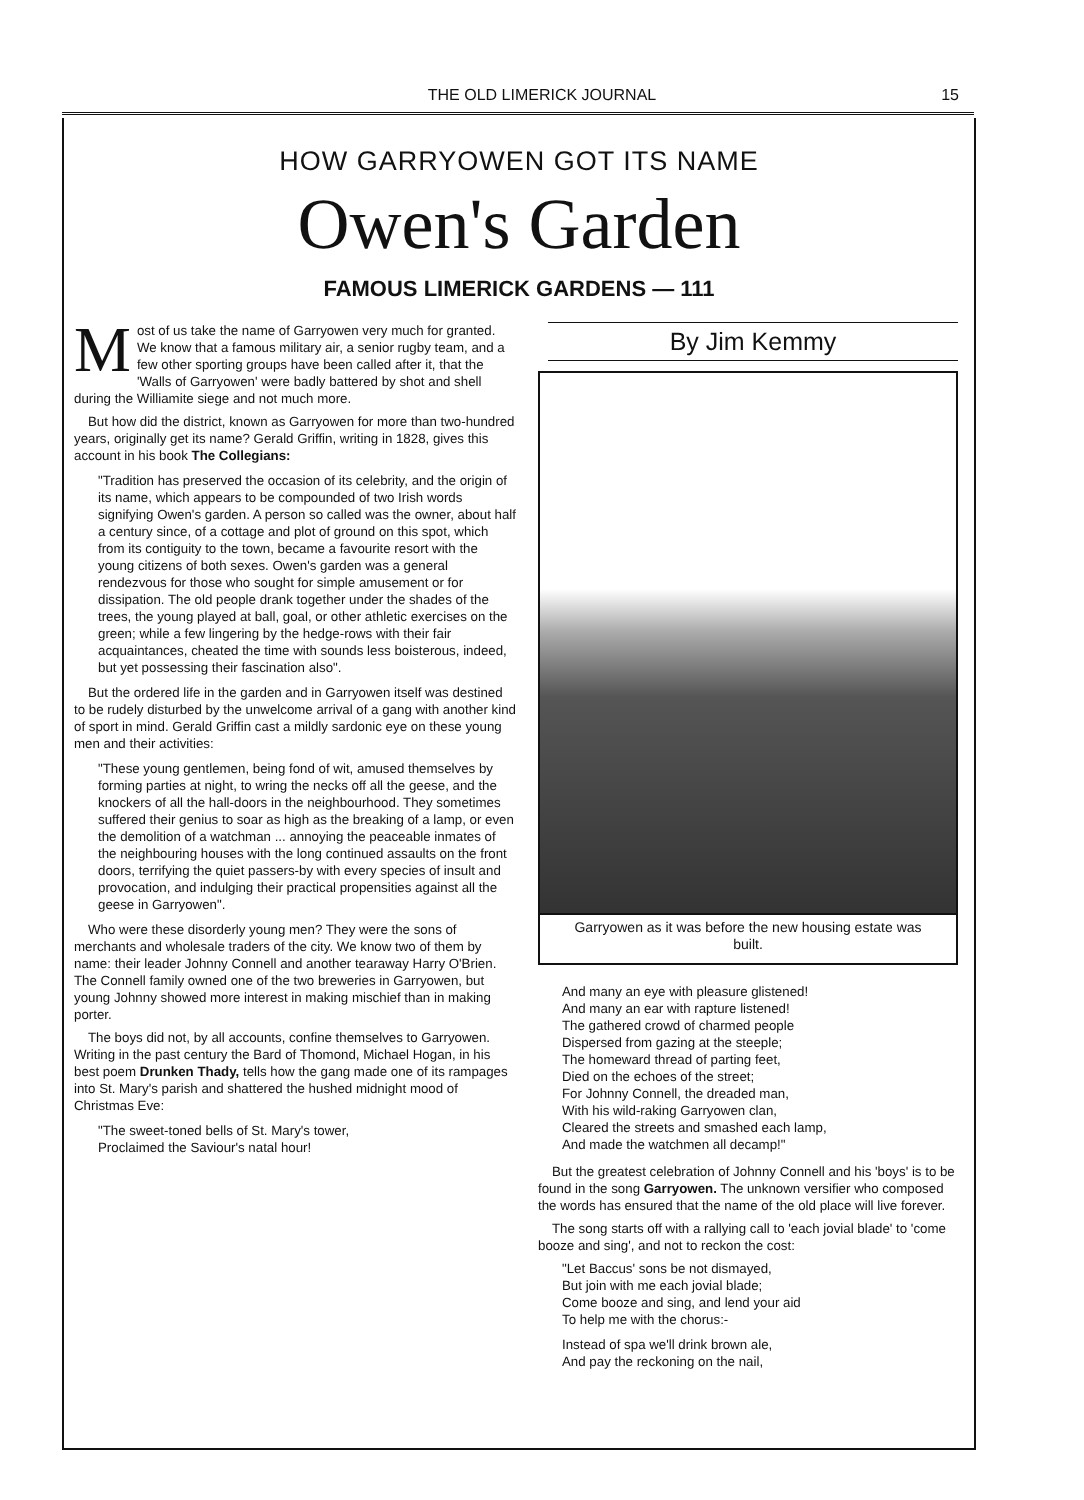THE OLD LIMERICK JOURNAL 15
HOW GARRYOWEN GOT ITS NAME
Owen's Garden
FAMOUS LIMERICK GARDENS — 111
Most of us take the name of Garryowen very much for granted. We know that a famous military air, a senior rugby team, and a few other sporting groups have been called after it, that the 'Walls of Garryowen' were badly battered by shot and shell during the Williamite siege and not much more.
But how did the district, known as Garryowen for more than two-hundred years, originally get its name? Gerald Griffin, writing in 1828, gives this account in his book The Collegians:
"Tradition has preserved the occasion of its celebrity, and the origin of its name, which appears to be compounded of two Irish words signifying Owen's garden. A person so called was the owner, about half a century since, of a cottage and plot of ground on this spot, which from its contiguity to the town, became a favourite resort with the young citizens of both sexes. Owen's garden was a general rendezvous for those who sought for simple amusement or for dissipation. The old people drank together under the shades of the trees, the young played at ball, goal, or other athletic exercises on the green; while a few lingering by the hedge-rows with their fair acquaintances, cheated the time with sounds less boisterous, indeed, but yet possessing their fascination also".
But the ordered life in the garden and in Garryowen itself was destined to be rudely disturbed by the unwelcome arrival of a gang with another kind of sport in mind. Gerald Griffin cast a mildly sardonic eye on these young men and their activities:
"These young gentlemen, being fond of wit, amused themselves by forming parties at night, to wring the necks off all the geese, and the knockers of all the hall-doors in the neighbourhood. They sometimes suffered their genius to soar as high as the breaking of a lamp, or even the demolition of a watchman ... annoying the peaceable inmates of the neighbouring houses with the long continued assaults on the front doors, terrifying the quiet passers-by with every species of insult and provocation, and indulging their practical propensities against all the geese in Garryowen".
Who were these disorderly young men? They were the sons of merchants and wholesale traders of the city. We know two of them by name: their leader Johnny Connell and another tearaway Harry O'Brien. The Connell family owned one of the two breweries in Garryowen, but young Johnny showed more interest in making mischief than in making porter.
The boys did not, by all accounts, confine themselves to Garryowen. Writing in the past century the Bard of Thomond, Michael Hogan, in his best poem Drunken Thady, tells how the gang made one of its rampages into St. Mary's parish and shattered the hushed midnight mood of Christmas Eve:
"The sweet-toned bells of St. Mary's tower,
Proclaimed the Saviour's natal hour!
By Jim Kemmy
Garryowen as it was before the new housing estate was built.
And many an eye with pleasure glistened!
And many an ear with rapture listened!
The gathered crowd of charmed people
Dispersed from gazing at the steeple;
The homeward thread of parting feet,
Died on the echoes of the street;
For Johnny Connell, the dreaded man,
With his wild-raking Garryowen clan,
Cleared the streets and smashed each lamp,
And made the watchmen all decamp!"
But the greatest celebration of Johnny Connell and his 'boys' is to be found in the song Garryowen. The unknown versifier who composed the words has ensured that the name of the old place will live forever.
The song starts off with a rallying call to 'each jovial blade' to 'come booze and sing', and not to reckon the cost:
"Let Baccus' sons be not dismayed,
But join with me each jovial blade;
Come booze and sing, and lend your aid
To help me with the chorus:-
Instead of spa we'll drink brown ale,
And pay the reckoning on the nail,